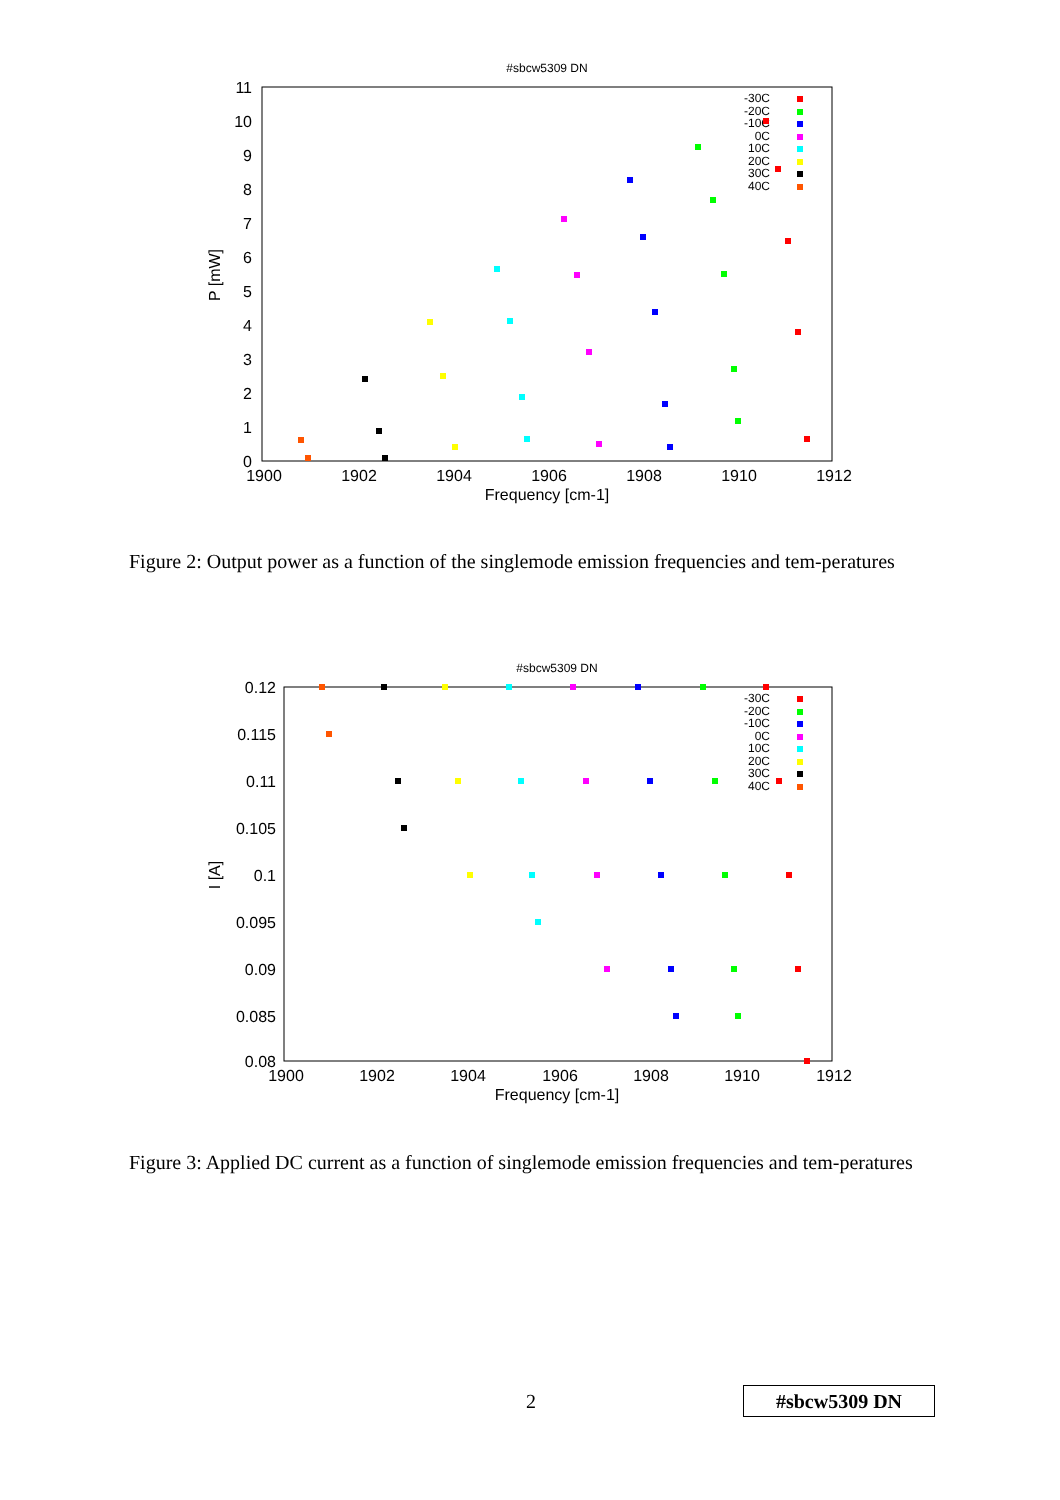#sbcw5309 DN
11
10
9
8
7
6
5
4
3
2
1
0
1900
1902
1904
1906
1908
1910
1912
Frequency [cm-1]
P [mW]
-30C
-20C
-10C
0C
10C
20C
30C
40C
Figure 2: Output power as a function of the singlemode emission frequencies and tem-peratures
#sbcw5309 DN
0.12
0.115
0.11
0.105
0.1
0.095
0.09
0.085
0.08
1900
1902
1904
1906
1908
1910
1912
Frequency [cm-1]
I [A]
-30C
-20C
-10C
0C
10C
20C
30C
40C
Figure 3: Applied DC current as a function of singlemode emission frequencies and tem-peratures
2 #sbcw5309 DN